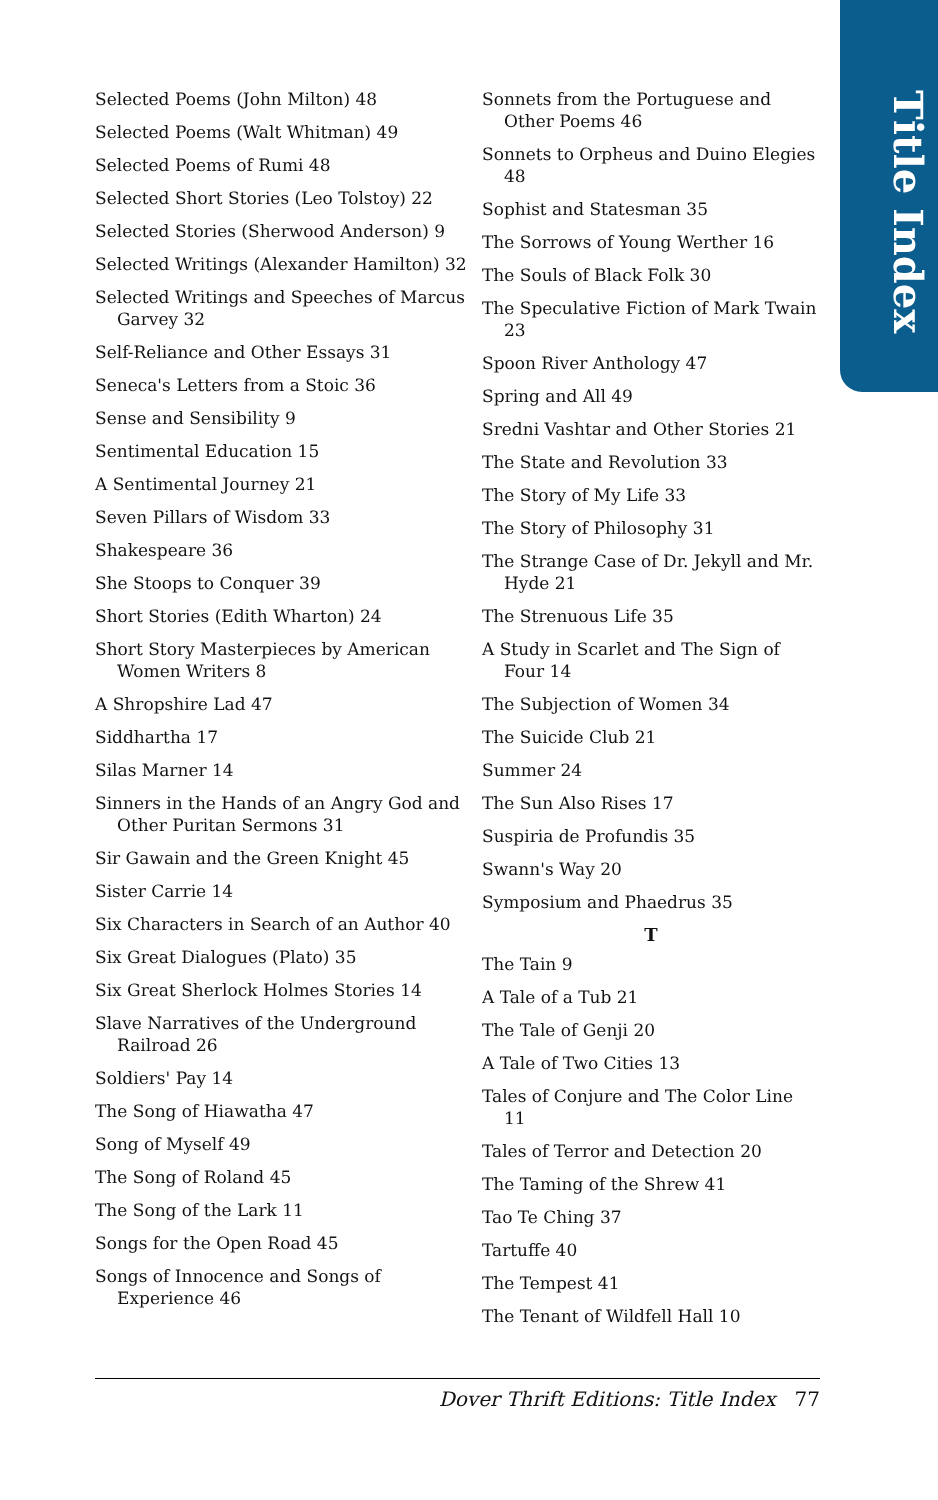Title Index
Selected Poems (John Milton) 48
Selected Poems (Walt Whitman) 49
Selected Poems of Rumi 48
Selected Short Stories (Leo Tolstoy) 22
Selected Stories (Sherwood Anderson) 9
Selected Writings (Alexander Hamilton) 32
Selected Writings and Speeches of Marcus Garvey 32
Self-Reliance and Other Essays 31
Seneca's Letters from a Stoic 36
Sense and Sensibility 9
Sentimental Education 15
A Sentimental Journey 21
Seven Pillars of Wisdom 33
Shakespeare 36
She Stoops to Conquer 39
Short Stories (Edith Wharton) 24
Short Story Masterpieces by American Women Writers 8
A Shropshire Lad 47
Siddhartha 17
Silas Marner 14
Sinners in the Hands of an Angry God and Other Puritan Sermons 31
Sir Gawain and the Green Knight 45
Sister Carrie 14
Six Characters in Search of an Author 40
Six Great Dialogues (Plato) 35
Six Great Sherlock Holmes Stories 14
Slave Narratives of the Underground Railroad 26
Soldiers' Pay 14
The Song of Hiawatha 47
Song of Myself 49
The Song of Roland 45
The Song of the Lark 11
Songs for the Open Road 45
Songs of Innocence and Songs of Experience 46
Sonnets from the Portuguese and Other Poems 46
Sonnets to Orpheus and Duino Elegies 48
Sophist and Statesman 35
The Sorrows of Young Werther 16
The Souls of Black Folk 30
The Speculative Fiction of Mark Twain 23
Spoon River Anthology 47
Spring and All 49
Sredni Vashtar and Other Stories 21
The State and Revolution 33
The Story of My Life 33
The Story of Philosophy 31
The Strange Case of Dr. Jekyll and Mr. Hyde 21
The Strenuous Life 35
A Study in Scarlet and The Sign of Four 14
The Subjection of Women 34
The Suicide Club 21
Summer 24
The Sun Also Rises 17
Suspiria de Profundis 35
Swann's Way 20
Symposium and Phaedrus 35
T
The Tain 9
A Tale of a Tub 21
The Tale of Genji 20
A Tale of Two Cities 13
Tales of Conjure and The Color Line 11
Tales of Terror and Detection 20
The Taming of the Shrew 41
Tao Te Ching 37
Tartuffe 40
The Tempest 41
The Tenant of Wildfell Hall 10
Dover Thrift Editions: Title Index 77